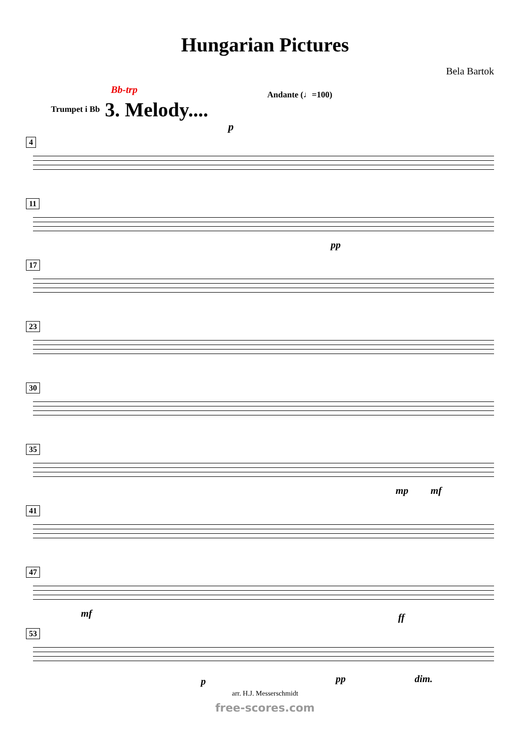Hungarian Pictures
Bela Bartok
Bb-trp Andante (♩=100)
Trumpet i Bb
3. Melody....
p
4
11
pp
17
23
30
35
mp mf
41
47
mf ff
53
p pp dim.
arr. H.J. Messerschmidt
free-scores.com